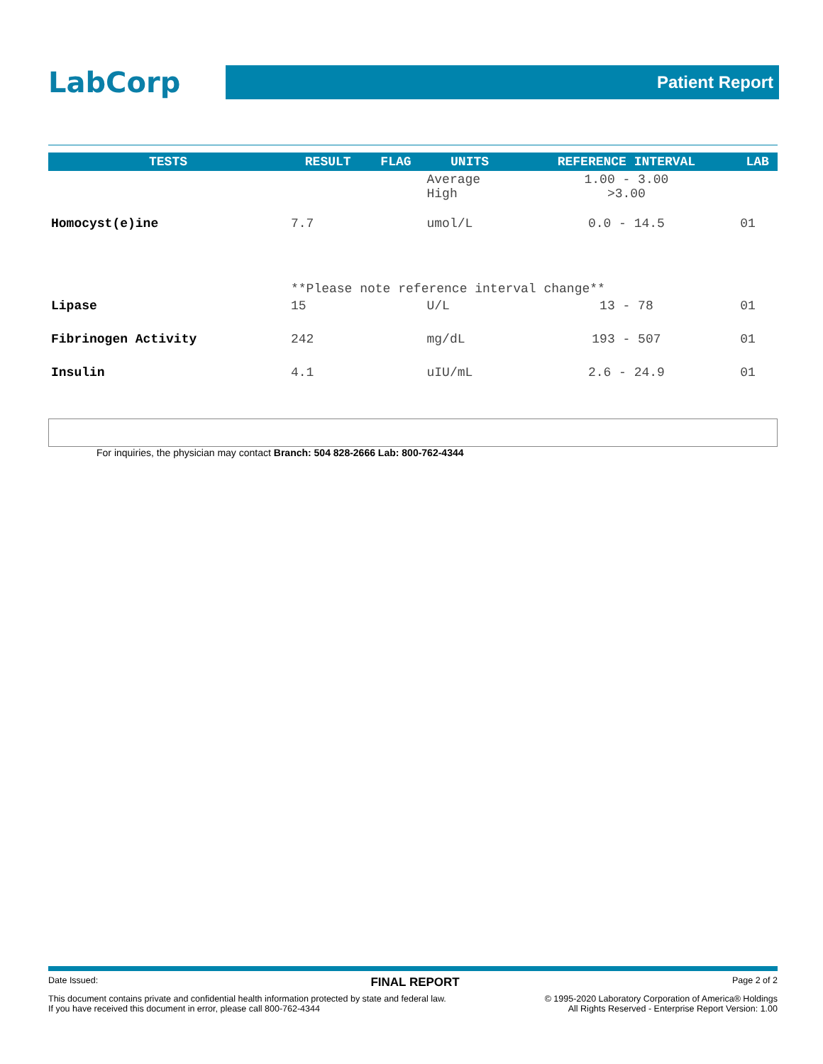LabCorp
Patient Report
| TESTS | RESULT | FLAG | UNITS | REFERENCE INTERVAL | LAB |
| --- | --- | --- | --- | --- | --- |
| | | | Average High | 1.00 - 3.00 >3.00 | |
| Homocyst(e)ine | 7.7 | | umol/L | 0.0 - 14.5 | 01 |
| | **Please note reference interval change** | | | | |
| Lipase | 15 | | U/L | 13 - 78 | 01 |
| Fibrinogen Activity | 242 | | mg/dL | 193 - 507 | 01 |
| Insulin | 4.1 | | uIU/mL | 2.6 - 24.9 | 01 |
For inquiries, the physician may contact Branch: 504 828-2666 Lab: 800-762-4344
Date Issued: FINAL REPORT Page 2 of 2
This document contains private and confidential health information protected by state and federal law.
If you have received this document in error, please call 800-762-4344 © 1995-2020 Laboratory Corporation of America® Holdings
All Rights Reserved - Enterprise Report Version: 1.00